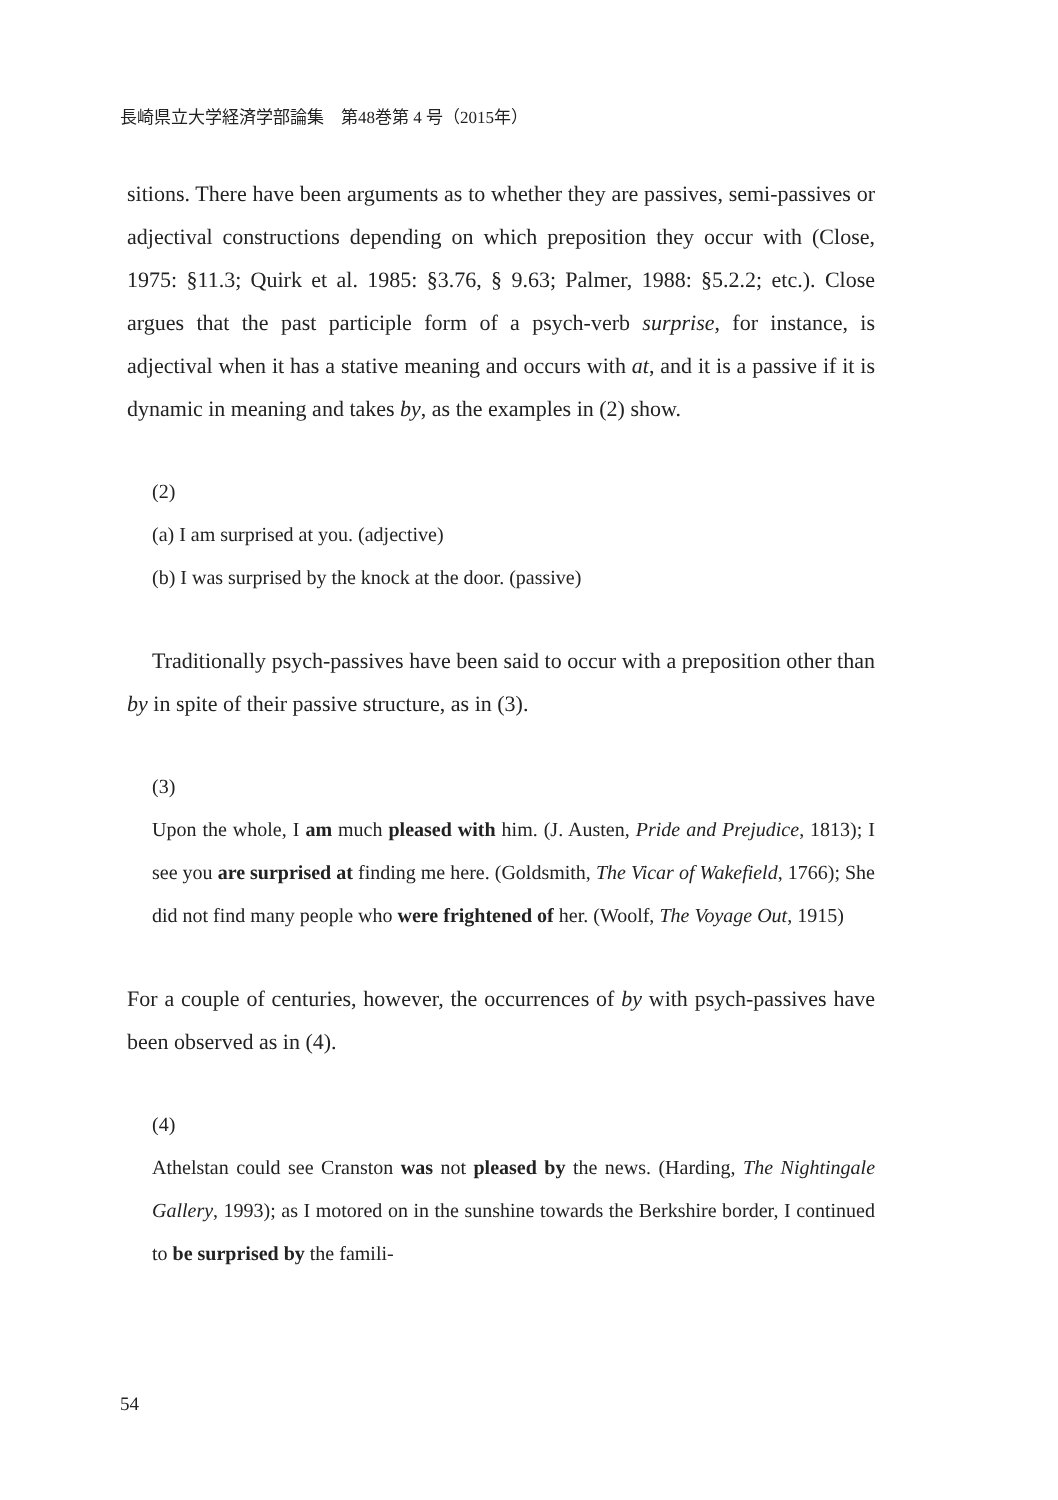長崎県立大学経済学部論集　第48巻第 4 号（2015年）
sitions. There have been arguments as to whether they are passives, semi-passives or adjectival constructions depending on which preposition they occur with (Close, 1975: §11.3; Quirk et al. 1985: §3.76, § 9.63; Palmer, 1988: §5.2.2; etc.). Close argues that the past participle form of a psych-verb surprise, for instance, is adjectival when it has a stative meaning and occurs with at, and it is a passive if it is dynamic in meaning and takes by, as the examples in (2) show.
(2)
(a) I am surprised at you. (adjective)
(b) I was surprised by the knock at the door. (passive)
Traditionally psych-passives have been said to occur with a preposition other than by in spite of their passive structure, as in (3).
(3)
Upon the whole, I am much pleased with him. (J. Austen, Pride and Prejudice, 1813); I see you are surprised at finding me here. (Goldsmith, The Vicar of Wakefield, 1766); She did not find many people who were frightened of her. (Woolf, The Voyage Out, 1915)
For a couple of centuries, however, the occurrences of by with psych-passives have been observed as in (4).
(4)
Athelstan could see Cranston was not pleased by the news. (Harding, The Nightingale Gallery, 1993); as I motored on in the sunshine towards the Berkshire border, I continued to be surprised by the famili-
54